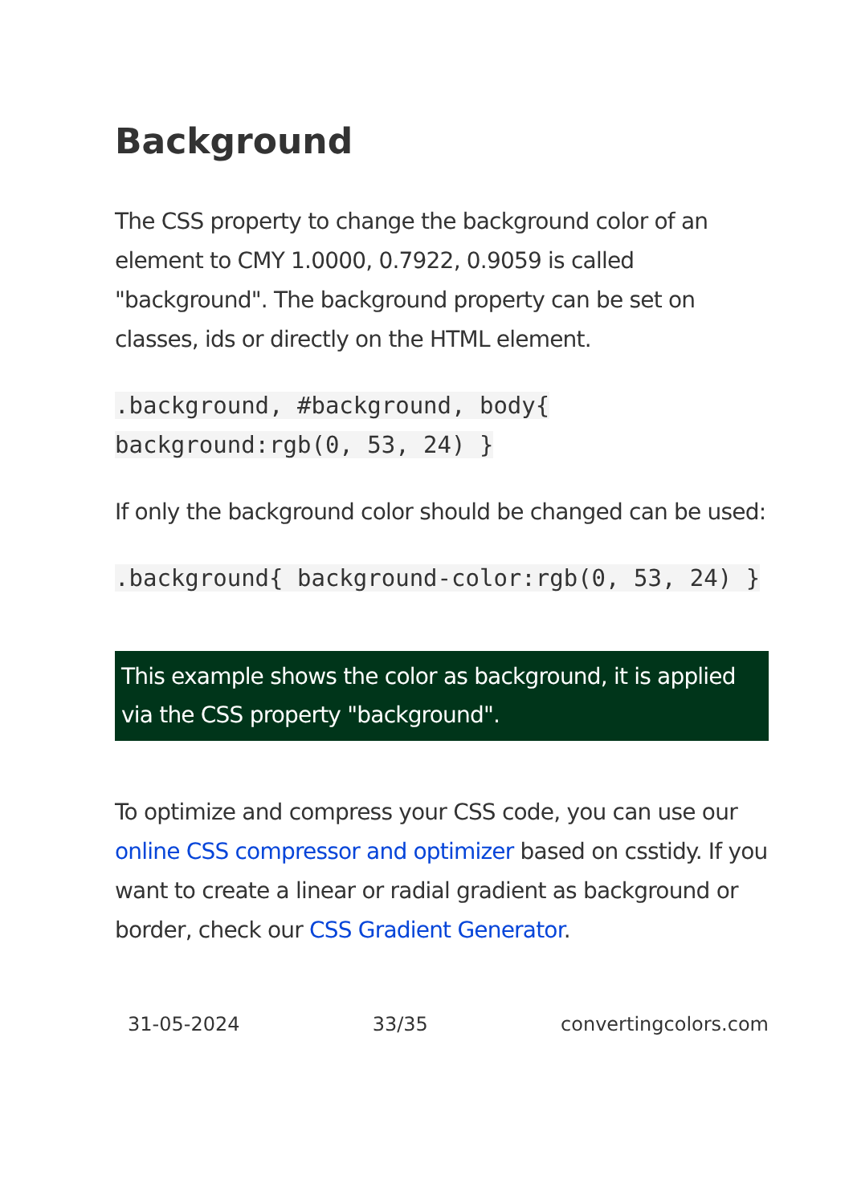Background
The CSS property to change the background color of an element to CMY 1.0000, 0.7922, 0.9059 is called "background". The background property can be set on classes, ids or directly on the HTML element.
.background, #background, body{ background:rgb(0, 53, 24) }
If only the background color should be changed can be used:
.background{ background-color:rgb(0, 53, 24) }
This example shows the color as background, it is applied via the CSS property "background".
To optimize and compress your CSS code, you can use our online CSS compressor and optimizer based on csstidy. If you want to create a linear or radial gradient as background or border, check our CSS Gradient Generator.
31-05-2024 33/35 convertingcolors.com